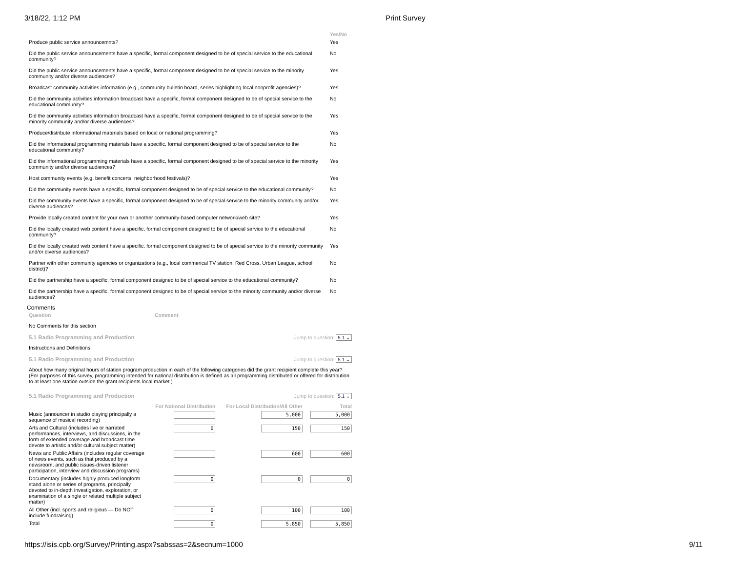3/18/22, 1:12 PM Print Survey
| | Yes/No |
| --- | --- |
| Produce public service announcemnts? | Yes |
| Did the public service announcements have a specific, formal component designed to be of special service to the educational community? | No |
| Did the public service announcements have a specific, formal component designed to be of special service to the minority community and/or diverse audiences? | Yes |
| Broadcast community activities information (e.g., community bulletin board, series highlighting local nonprofit agencies)? | Yes |
| Did the community activities information broadcast have a specific, formal component designed to be of special service to the educational community? | No |
| Did the community activities information broadcast have a specific, formal component designed to be of special service to the minority community and/or diverse audiences? | Yes |
| Produce/distribute informational materials based on local or national programming? | Yes |
| Did the informational programming materials have a specific, formal component designed to be of special service to the educational community? | No |
| Did the informational programming materials have a specific, formal component designed to be of special service to the minority community and/or diverse audiences? | Yes |
| Host community events (e.g. benefit concerts, neighborhood festivals)? | Yes |
| Did the community events have a specific, formal component designed to be of special service to the educational community? | No |
| Did the community events have a specific, formal component designed to be of special service to the minority community and/or diverse audiences? | Yes |
| Provide locally created content for your own or another community-based computer network/web site? | Yes |
| Did the locally created web content have a specific, formal component designed to be of special service to the educational community? | No |
| Did the locally created web content have a specific, formal component designed to be of special service to the minority community and/or diverse audiences? | Yes |
| Partner with other community agencies or organizations (e.g., local commerical TV station, Red Cross, Urban League, school district)? | No |
| Did the partnership have a specific, formal component designed to be of special service to the educational community? | No |
| Did the partnership have a specific, formal component designed to be of special service to the minority community and/or diverse audiences? | No |
Comments
| Question | Comment |
| --- | --- |
| No Comments for this section | |
5.1 Radio Programming and Production Jump to question: 5.1 ⌄
Instructions and Definitions:
5.1 Radio Programming and Production Jump to question: 5.1 ⌄
About how many original hours of station program production in each of the following categories did the grant recipient complete this year? (For purposes of this survey, programming intended for national distribution is defined as all programming distributed or offered for distribution to at least one station outside the grant recipients local market.)
5.1 Radio Programming and Production Jump to question: 5.1 ⌄
| | For National Distribution | For Local Distribution/All Other | Total |
| --- | --- | --- | --- |
| Music (announcer in studio playing principally a sequence of musical recording) | | 5,000 | 5,000 |
| Arts and Cultural (includes live or narrated performances, interviews, and discussions, in the form of extended coverage and broadcast time devote to artistic and/or cultural subject matter) | 0 | 150 | 150 |
| News and Public Affairs (includes regular coverage of news events, such as that produced by a newsroom, and public issues-driven listener participation, interview and discussion programs) | | 600 | 600 |
| Documentary (includes highly produced longform stand alone or series of programs, principally devoted to in-depth investigation, exploration, or examination of a single or related multiple subject matter) | 0 | 0 | 0 |
| All Other (incl. sports and religious — Do NOT include fundraising) | 0 | 100 | 100 |
| Total | 0 | 5,850 | 5,850 |
https://isis.cpb.org/Survey/Printing.aspx?sabssas=2&secnum=1000 9/11